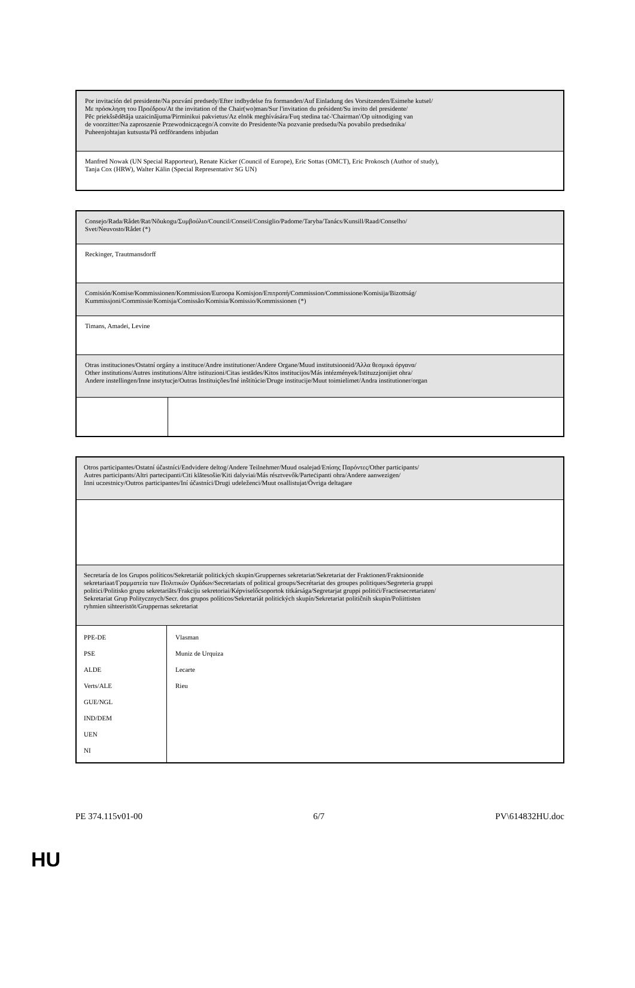| Por invitación del presidente/Na pozvání predsedy/Efter indbydelse fra formanden/Auf Einladung des Vorsitzenden/Esimehe kutsel/ Με πρόσκληση του Προέδρου/At the invitation of the Chair(wo)man/Sur l'invitation du président/Su invito del presidente/ Pēc priekšsēdētāja uzaicinājuma/Pirminikui pakvietus/Az elnök meghívására/Fuq stedina taċ-'Chairman'/Op uitnodiging van de voorzitter/Na zaproszenie Przewodniczącego/A convite do Presidente/Na pozvanie predsedu/Na povabilo predsednika/ Puheenjohtajan kutsusta/På ordförandens inbjudan |
| Manfred Nowak (UN Special Rapporteur), Renate Kicker (Council of Europe), Eric Sottas (OMCT), Eric Prokosch (Author of study), Tanja Cox (HRW), Walter Kälin (Special Representativr SG UN) |
| Consejo/Rada/Rådet/Rat/Nõukogu/Συμβούλιο/Council/Conseil/Consiglio/Padome/Taryba/Tanács/Kunsill/Raad/Conselho/ Svet/Neuvosto/Rådet (*) | |
| Reckinger, Trautmansdorff | |
| Comisión/Komise/Kommissionen/Kommission/Euroopa Komisjon/Επιτροπή/Commission/Commissione/Komisija/Bizottság/ Kummissjoni/Commissie/Komisja/Comissão/Komisia/Komissio/Kommissionen (*) | |
| Timans, Amadei, Levine | |
| Otras instituciones/Ostatní orgány a instituce/Andre institutioner/Andere Organe/Muud institutsioonid/Άλλα θεσμικά όργανα/ Other institutions/Autres institutions/Altre istituzioni/Citas iestādes/Kitos institucijos/Más intézmények/Istituzzjonijiet ohra/ Andere instellingen/Inne instytucje/Outras Instituições/Iné inštitúcie/Druge institucije/Muut toimielimet/Andra institutioner/organ | |
| Otros participantes/Ostatní účastníci/Endvidere deltog/Andere Teilnehmer/Muud osalejad/Επίσης Παρόντες/Other participants/ Autres participants/Altri partecipanti/Citi klātesošie/Kiti dalyviai/Más résztvevők/Parteċipanti ohra/Andere aanwezigen/ Inni uczestnicy/Outros participantes/Iní účastníci/Drugi udeleženci/Muut osallistujat/Övriga deltagare | |
| Secretaría de los Grupos políticos/Sekretariát politických skupin/Gruppernes sekretariat/Sekretariat der Fraktionen/Fraktsioonide sekretariaat/Γραμματεία των Πολιτικών Ομάδων/Secretariats of political groups/Secrétariat des groupes politiques/Segreteria gruppi politici/Politisko grupu sekretariāts/Frakciju sekretoriai/Képviselőcsoportok titkársága/Segretarjat gruppi politiċi/Fractiesecretariaten/ Sekretariat Grup Politycznych/Secr. dos grupos políticos/Sekretariát politických skupín/Sekretariat političnih skupin/Poliittisten ryhmien sihteeristöt/Gruppernas sekretariat | |
| PPE-DE PSE ALDE Verts/ALE GUE/NGL IND/DEM UEN NI | Vlasman Muniz de Urquiza Lecarte Rieu |
PE 374.115v01-00 6/7 PV\614832HU.doc
HU